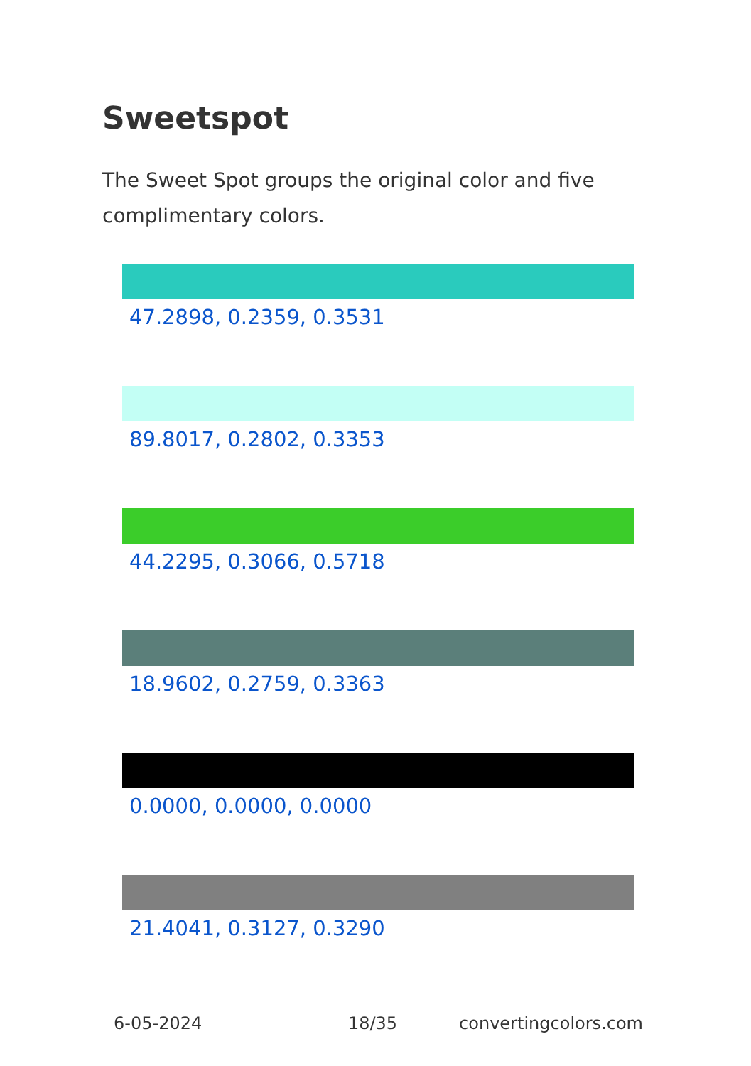Sweetspot
The Sweet Spot groups the original color and five complimentary colors.
47.2898, 0.2359, 0.3531
89.8017, 0.2802, 0.3353
44.2295, 0.3066, 0.5718
18.9602, 0.2759, 0.3363
0.0000, 0.0000, 0.0000
21.4041, 0.3127, 0.3290
6-05-2024 18/35 convertingcolors.com